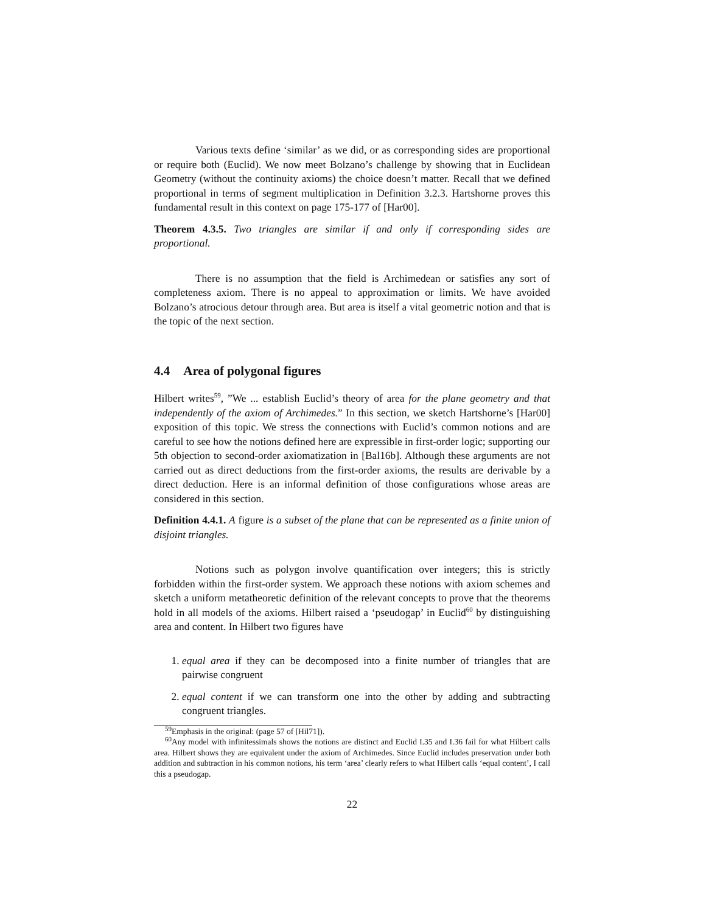Various texts define ‘similar’ as we did, or as corresponding sides are proportional or require both (Euclid). We now meet Bolzano’s challenge by showing that in Euclidean Geometry (without the continuity axioms) the choice doesn’t matter. Recall that we defined proportional in terms of segment multiplication in Definition 3.2.3. Hartshorne proves this fundamental result in this context on page 175-177 of [Har00].
Theorem 4.3.5. Two triangles are similar if and only if corresponding sides are proportional.
There is no assumption that the field is Archimedean or satisfies any sort of completeness axiom. There is no appeal to approximation or limits. We have avoided Bolzano’s atrocious detour through area. But area is itself a vital geometric notion and that is the topic of the next section.
4.4 Area of polygonal figures
Hilbert writes<sup>59</sup>, ”We ... establish Euclid’s theory of area for the plane geometry and that independently of the axiom of Archimedes.” In this section, we sketch Hartshorne’s [Har00] exposition of this topic. We stress the connections with Euclid’s common notions and are careful to see how the notions defined here are expressible in first-order logic; supporting our 5th objection to second-order axiomatization in [Bal16b]. Although these arguments are not carried out as direct deductions from the first-order axioms, the results are derivable by a direct deduction. Here is an informal definition of those configurations whose areas are considered in this section.
Definition 4.4.1. A figure is a subset of the plane that can be represented as a finite union of disjoint triangles.
Notions such as polygon involve quantification over integers; this is strictly forbidden within the first-order system. We approach these notions with axiom schemes and sketch a uniform metatheoretic definition of the relevant concepts to prove that the theorems hold in all models of the axioms. Hilbert raised a ‘pseudogap’ in Euclid<sup>60</sup> by distinguishing area and content. In Hilbert two figures have
1. equal area if they can be decomposed into a finite number of triangles that are pairwise congruent
2. equal content if we can transform one into the other by adding and subtracting congruent triangles.
<sup>59</sup> Emphasis in the original: (page 57 of [Hil71]).
<sup>60</sup> Any model with infinitessimals shows the notions are distinct and Euclid I.35 and I.36 fail for what Hilbert calls area. Hilbert shows they are equivalent under the axiom of Archimedes. Since Euclid includes preservation under both addition and subtraction in his common notions, his term ‘area’ clearly refers to what Hilbert calls ‘equal content’, I call this a pseudogap.
22